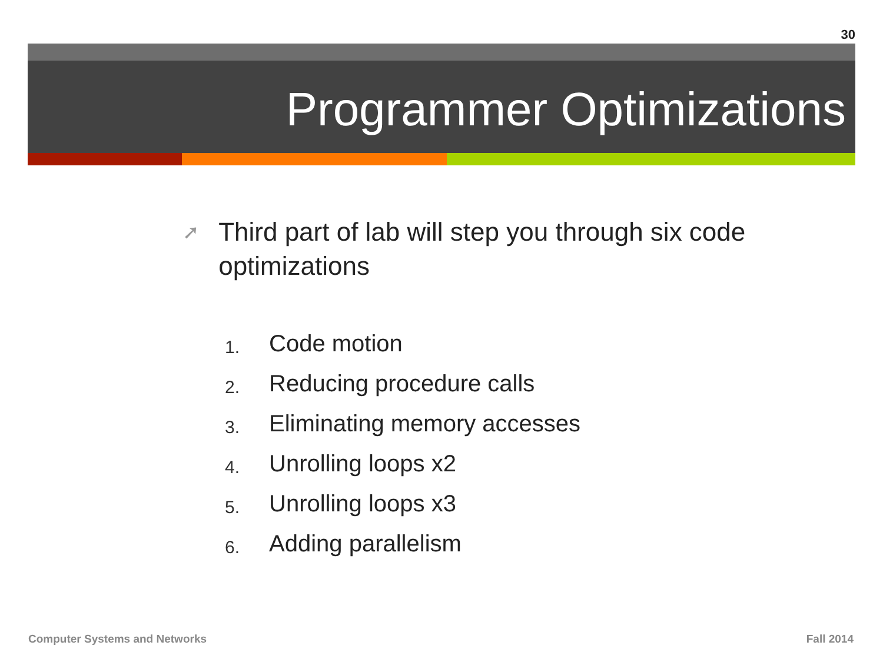30
Programmer Optimizations
➚
Third part of lab will step you through six code optimizations
1. Code motion
2. Reducing procedure calls
3. Eliminating memory accesses
4. Unrolling loops x2
5. Unrolling loops x3
6. Adding parallelism
Computer Systems and Networks Fall 2014